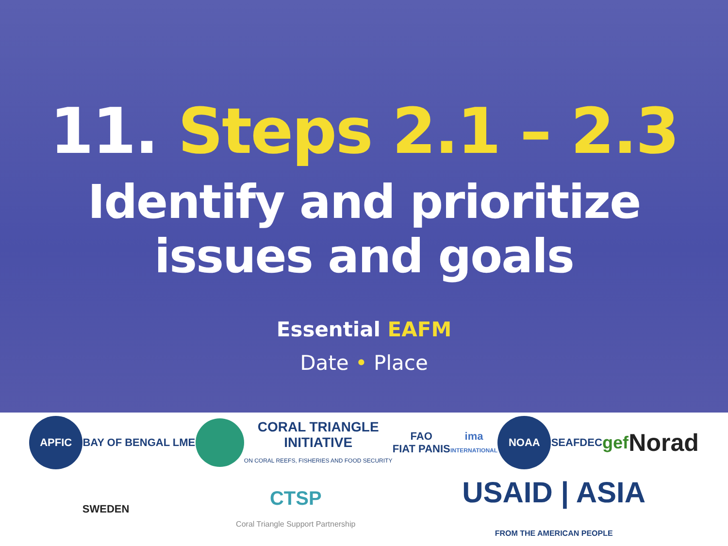11. Steps 2.1 – 2.3
Identify and prioritize
issues and goals
Essential EAFM
Date • Place
APFIC
BAY OF BENGAL LME
CORAL TRIANGLE
INITIATIVE
ON CORAL REEFS, FISHERIES AND FOOD SECURITY
FAO
FIAT PANIS
ima
INTERNATIONAL
NOAA
SEAFDEC
gef
Norad
SWEDEN
CTSP
Coral Triangle Support Partnership
USAID | ASIA
FROM THE AMERICAN PEOPLE